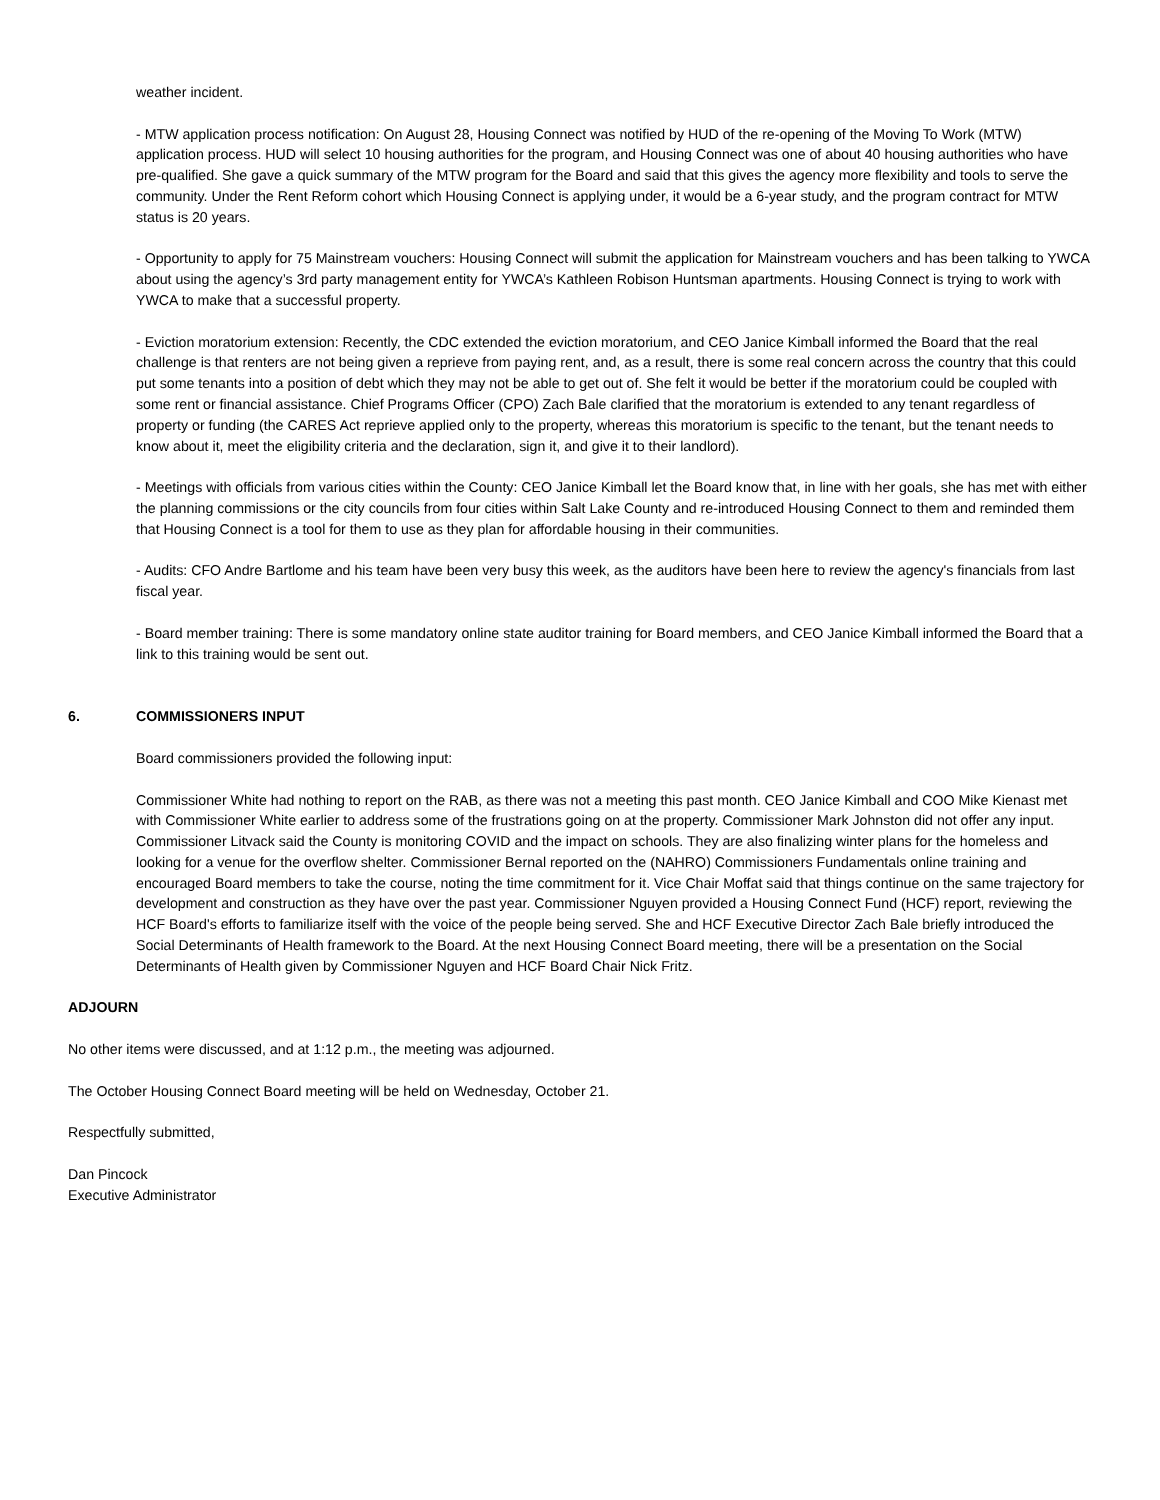weather incident.
- MTW application process notification: On August 28, Housing Connect was notified by HUD of the re-opening of the Moving To Work (MTW) application process. HUD will select 10 housing authorities for the program, and Housing Connect was one of about 40 housing authorities who have pre-qualified. She gave a quick summary of the MTW program for the Board and said that this gives the agency more flexibility and tools to serve the community. Under the Rent Reform cohort which Housing Connect is applying under, it would be a 6-year study, and the program contract for MTW status is 20 years.
- Opportunity to apply for 75 Mainstream vouchers: Housing Connect will submit the application for Mainstream vouchers and has been talking to YWCA about using the agency’s 3rd party management entity for YWCA’s Kathleen Robison Huntsman apartments. Housing Connect is trying to work with YWCA to make that a successful property.
- Eviction moratorium extension: Recently, the CDC extended the eviction moratorium, and CEO Janice Kimball informed the Board that the real challenge is that renters are not being given a reprieve from paying rent, and, as a result, there is some real concern across the country that this could put some tenants into a position of debt which they may not be able to get out of. She felt it would be better if the moratorium could be coupled with some rent or financial assistance. Chief Programs Officer (CPO) Zach Bale clarified that the moratorium is extended to any tenant regardless of property or funding (the CARES Act reprieve applied only to the property, whereas this moratorium is specific to the tenant, but the tenant needs to know about it, meet the eligibility criteria and the declaration, sign it, and give it to their landlord).
- Meetings with officials from various cities within the County: CEO Janice Kimball let the Board know that, in line with her goals, she has met with either the planning commissions or the city councils from four cities within Salt Lake County and re-introduced Housing Connect to them and reminded them that Housing Connect is a tool for them to use as they plan for affordable housing in their communities.
- Audits: CFO Andre Bartlome and his team have been very busy this week, as the auditors have been here to review the agency's financials from last fiscal year.
- Board member training: There is some mandatory online state auditor training for Board members, and CEO Janice Kimball informed the Board that a link to this training would be sent out.
6. COMMISSIONERS INPUT
Board commissioners provided the following input:
Commissioner White had nothing to report on the RAB, as there was not a meeting this past month. CEO Janice Kimball and COO Mike Kienast met with Commissioner White earlier to address some of the frustrations going on at the property. Commissioner Mark Johnston did not offer any input. Commissioner Litvack said the County is monitoring COVID and the impact on schools. They are also finalizing winter plans for the homeless and looking for a venue for the overflow shelter. Commissioner Bernal reported on the (NAHRO) Commissioners Fundamentals online training and encouraged Board members to take the course, noting the time commitment for it. Vice Chair Moffat said that things continue on the same trajectory for development and construction as they have over the past year. Commissioner Nguyen provided a Housing Connect Fund (HCF) report, reviewing the HCF Board's efforts to familiarize itself with the voice of the people being served. She and HCF Executive Director Zach Bale briefly introduced the Social Determinants of Health framework to the Board. At the next Housing Connect Board meeting, there will be a presentation on the Social Determinants of Health given by Commissioner Nguyen and HCF Board Chair Nick Fritz.
ADJOURN
No other items were discussed, and at 1:12 p.m., the meeting was adjourned.
The October Housing Connect Board meeting will be held on Wednesday, October 21.
Respectfully submitted,
Dan Pincock
Executive Administrator